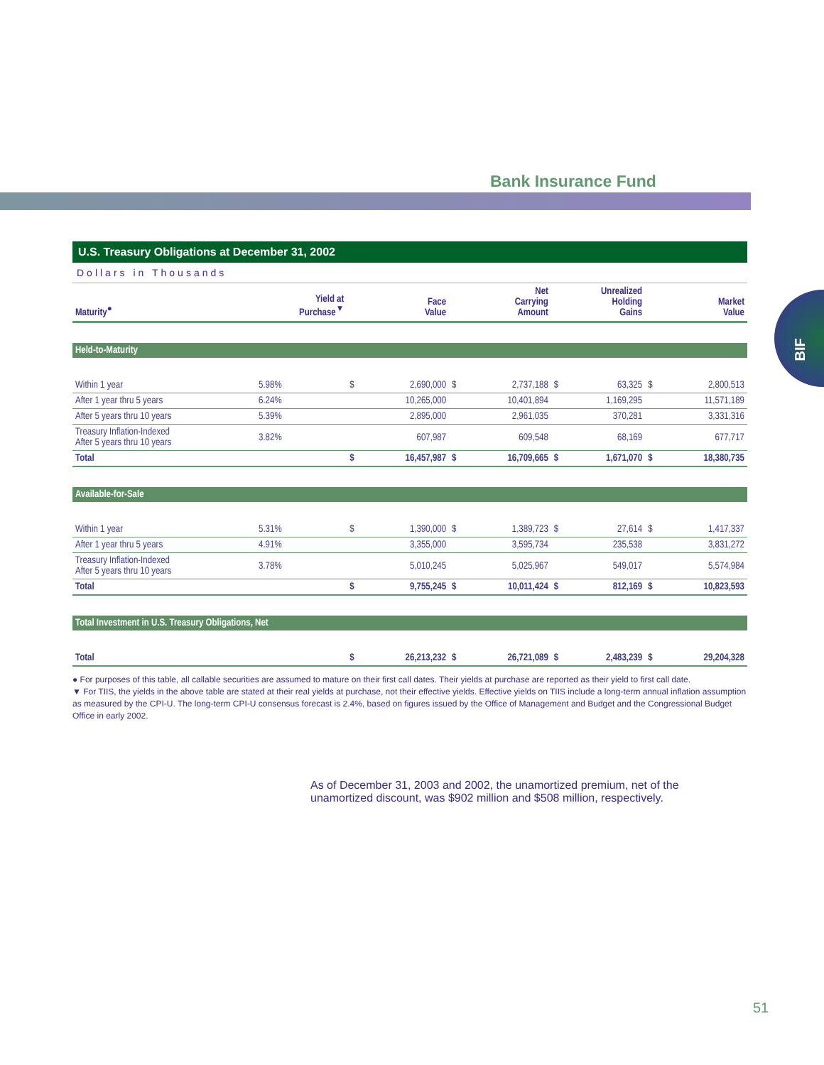Bank Insurance Fund
BIF
U.S. Treasury Obligations at December 31, 2002
Dollars in Thousands
| Maturity<sup>●</sup> | Yield at Purchase<sup>▼</sup> | Face Value | | Net Carrying Amount | | Unrealized Holding Gains | | Market Value | |
| --- | --- | --- | --- | --- | --- | --- | --- | --- | --- |
| Held-to-Maturity | | | | | | | | | |
| Within 1 year | 5.98% | $ | 2,690,000 | $ | 2,737,188 | $ | 63,325 | $ | 2,800,513 |
| After 1 year thru 5 years | 6.24% | | 10,265,000 | | 10,401,894 | | 1,169,295 | | 11,571,189 |
| After 5 years thru 10 years | 5.39% | | 2,895,000 | | 2,961,035 | | 370,281 | | 3,331,316 |
| Treasury Inflation-Indexed After 5 years thru 10 years | 3.82% | | 607,987 | | 609,548 | | 68,169 | | 677,717 |
| Total | | $ | 16,457,987 | $ | 16,709,665 | $ | 1,671,070 | $ | 18,380,735 |
| Available-for-Sale | | | | | | | | | |
| Within 1 year | 5.31% | $ | 1,390,000 | $ | 1,389,723 | $ | 27,614 | $ | 1,417,337 |
| After 1 year thru 5 years | 4.91% | | 3,355,000 | | 3,595,734 | | 235,538 | | 3,831,272 |
| Treasury Inflation-Indexed After 5 years thru 10 years | 3.78% | | 5,010,245 | | 5,025,967 | | 549,017 | | 5,574,984 |
| Total | | $ | 9,755,245 | $ | 10,011,424 | $ | 812,169 | $ | 10,823,593 |
| Total Investment in U.S. Treasury Obligations, Net | | | | | | | | | |
| Total | | $ | 26,213,232 | $ | 26,721,089 | $ | 2,483,239 | $ | 29,204,328 |
● For purposes of this table, all callable securities are assumed to mature on their first call dates. Their yields at purchase are reported as their yield to first call date.
▼ For TIIS, the yields in the above table are stated at their real yields at purchase, not their effective yields. Effective yields on TIIS include a long-term annual inflation assumption as measured by the CPI-U. The long-term CPI-U consensus forecast is 2.4%, based on figures issued by the Office of Management and Budget and the Congressional Budget Office in early 2002.
As of December 31, 2003 and 2002, the unamortized premium, net of the unamortized discount, was $902 million and $508 million, respectively.
51